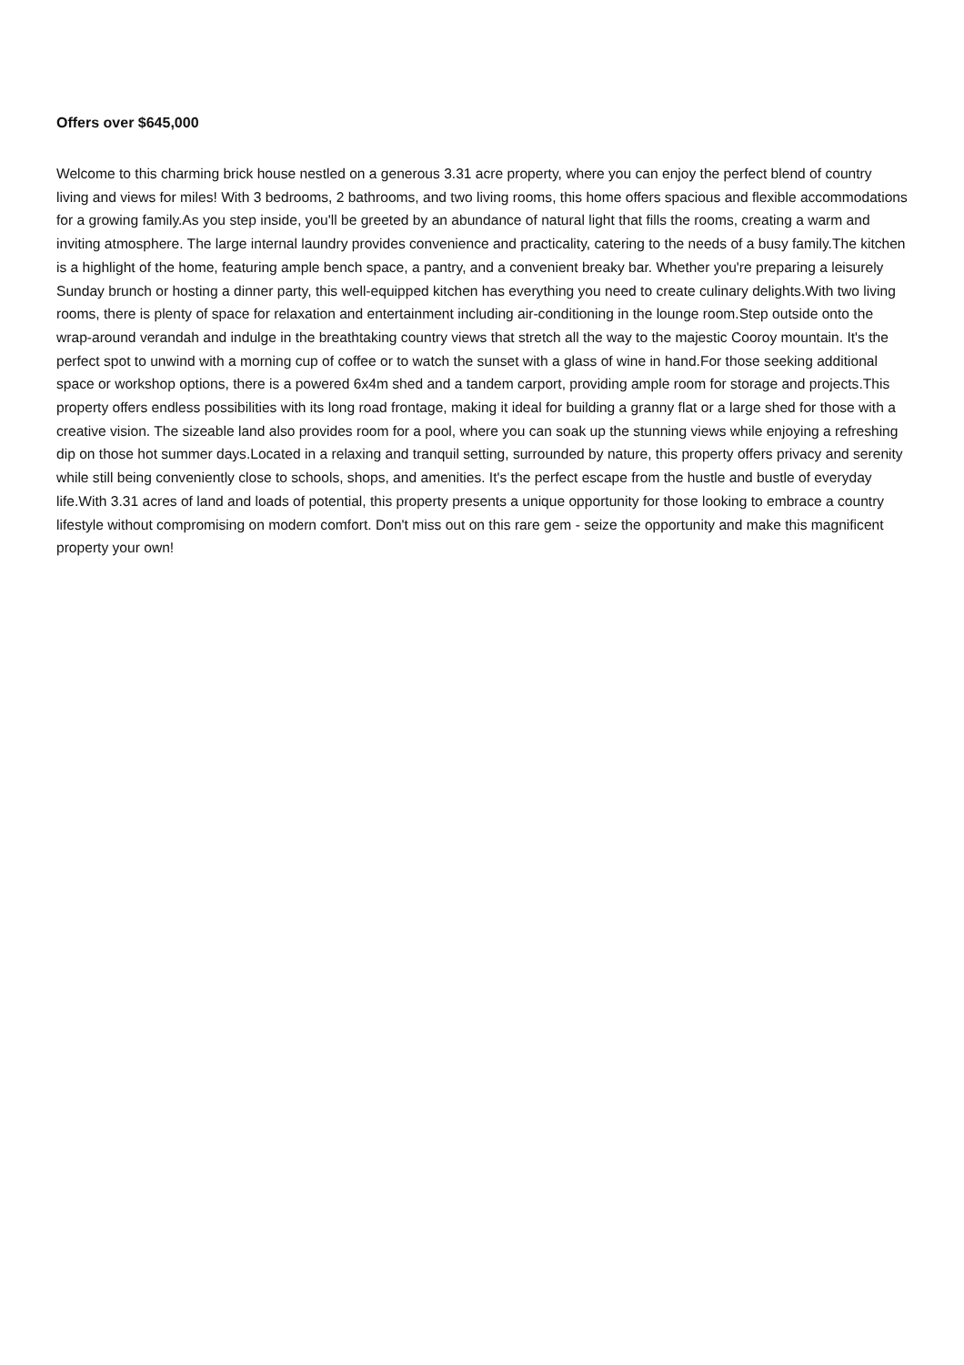Offers over $645,000
Welcome to this charming brick house nestled on a generous 3.31 acre property, where you can enjoy the perfect blend of country living and views for miles! With 3 bedrooms, 2 bathrooms, and two living rooms, this home offers spacious and flexible accommodations for a growing family.As you step inside, you'll be greeted by an abundance of natural light that fills the rooms, creating a warm and inviting atmosphere. The large internal laundry provides convenience and practicality, catering to the needs of a busy family.The kitchen is a highlight of the home, featuring ample bench space, a pantry, and a convenient breaky bar. Whether you're preparing a leisurely Sunday brunch or hosting a dinner party, this well-equipped kitchen has everything you need to create culinary delights.With two living rooms, there is plenty of space for relaxation and entertainment including air-conditioning in the lounge room.Step outside onto the wrap-around verandah and indulge in the breathtaking country views that stretch all the way to the majestic Cooroy mountain. It's the perfect spot to unwind with a morning cup of coffee or to watch the sunset with a glass of wine in hand.For those seeking additional space or workshop options, there is a powered 6x4m shed and a tandem carport, providing ample room for storage and projects.This property offers endless possibilities with its long road frontage, making it ideal for building a granny flat or a large shed for those with a creative vision. The sizeable land also provides room for a pool, where you can soak up the stunning views while enjoying a refreshing dip on those hot summer days.Located in a relaxing and tranquil setting, surrounded by nature, this property offers privacy and serenity while still being conveniently close to schools, shops, and amenities. It's the perfect escape from the hustle and bustle of everyday life.With 3.31 acres of land and loads of potential, this property presents a unique opportunity for those looking to embrace a country lifestyle without compromising on modern comfort. Don't miss out on this rare gem - seize the opportunity and make this magnificent property your own!